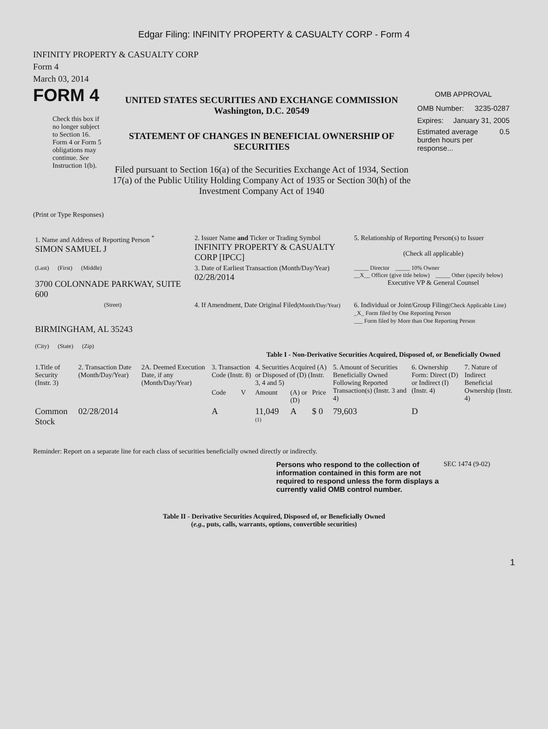Edgar Filing: INFINITY PROPERTY & CASUALTY CORP - Form 4
INFINITY PROPERTY & CASUALTY CORP
Form 4
March 03, 2014
FORM 4
Check this box if no longer subject to Section 16. Form 4 or Form 5 obligations may continue. See Instruction 1(b).
UNITED STATES SECURITIES AND EXCHANGE COMMISSION
Washington, D.C. 20549
STATEMENT OF CHANGES IN BENEFICIAL OWNERSHIP OF SECURITIES
Filed pursuant to Section 16(a) of the Securities Exchange Act of 1934, Section 17(a) of the Public Utility Holding Company Act of 1935 or Section 30(h) of the Investment Company Act of 1940
OMB APPROVAL
OMB Number: 3235-0287
Expires: January 31, 2005
Estimated average burden hours per response... 0.5
(Print or Type Responses)
| 1. Name and Address of Reporting Person <sup>*</sup> SIMON SAMUEL J | 2. Issuer Name and Ticker or Trading Symbol INFINITY PROPERTY & CASUALTY CORP [IPCC] | 5. Relationship of Reporting Person(s) to Issuer (Check all applicable) |
| (Last) (First) (Middle) 3700 COLONNADE PARKWAY, SUITE 600 | 3. Date of Earliest Transaction (Month/Day/Year) 02/28/2014 | _____ Director _____ 10% Owner __X__ Officer (give title below) _____ Other (specify below) Executive VP & General Counsel |
| (Street) BIRMINGHAM, AL 35243 (City) (State) (Zip) | 4. If Amendment, Date Original Filed (Month/Day/Year) | 6. Individual or Joint/Group Filing (Check Applicable Line) _X_ Form filed by One Reporting Person ___ Form filed by More than One Reporting Person |
Table I - Non-Derivative Securities Acquired, Disposed of, or Beneficially Owned
| 1.Title of Security (Instr. 3) | 2. Transaction Date (Month/Day/Year) | 2A. Deemed Execution Date, if any (Month/Day/Year) | 3. Transaction Code (Instr. 8) | | 4. Securities Acquired (A) or Disposed of (D) (Instr. 3, 4 and 5) | | | 5. Amount of Securities Beneficially Owned Following Reported Transaction(s) (Instr. 3 and 4) | 6. Ownership Form: Direct (D) or Indirect (I) (Instr. 4) | 7. Nature of Indirect Beneficial Ownership (Instr. 4) |
| --- | --- | --- | --- | --- | --- | --- | --- | --- | --- | --- |
| | | | Code | V | Amount | (A) or (D) | Price | | | |
| Common Stock | 02/28/2014 | | A | | 11,049 <sup>(1)</sup> | A | $ 0 | 79,603 | D | |
Reminder: Report on a separate line for each class of securities beneficially owned directly or indirectly.
Persons who respond to the collection of information contained in this form are not required to respond unless the form displays a currently valid OMB control number.
SEC 1474 (9-02)
Table II - Derivative Securities Acquired, Disposed of, or Beneficially Owned
(e.g., puts, calls, warrants, options, convertible securities)
1